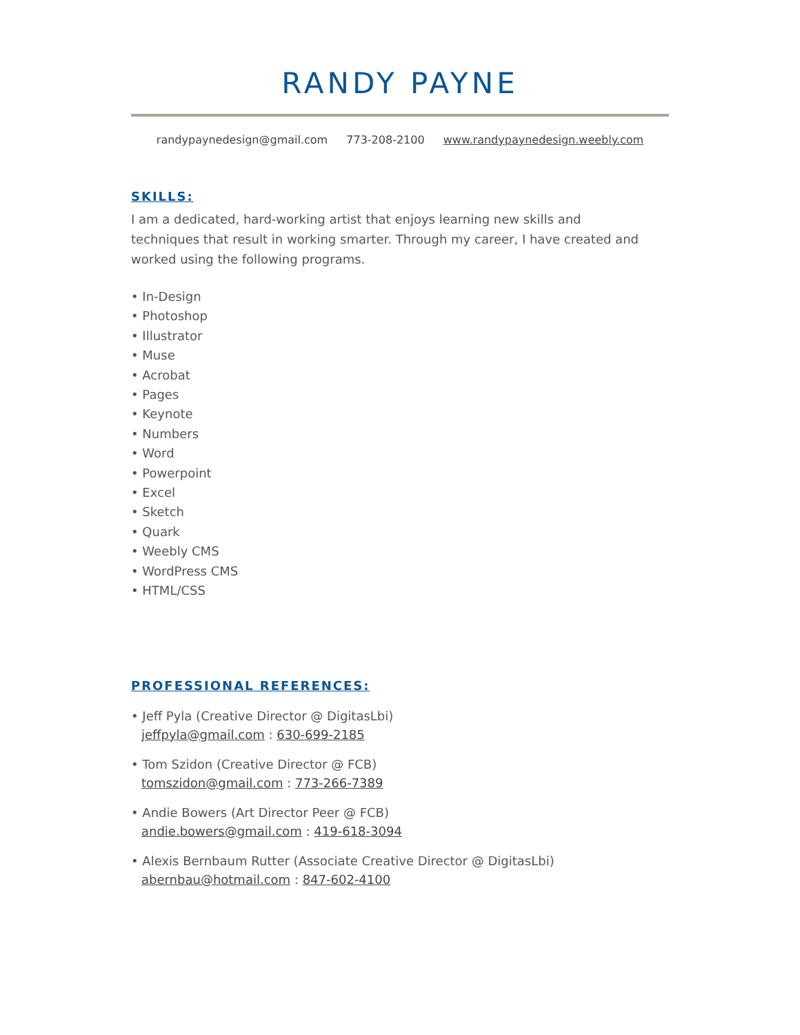RANDY PAYNE
randypaynedesign@gmail.com 773-208-2100 www.randypaynedesign.weebly.com
SKILLS:
I am a dedicated, hard-working artist that enjoys learning new skills and techniques that result in working smarter. Through my career, I have created and worked using the following programs.
• In-Design
• Photoshop
• Illustrator
• Muse
• Acrobat
• Pages
• Keynote
• Numbers
• Word
• Powerpoint
• Excel
• Sketch
• Quark
• Weebly CMS
• WordPress CMS
• HTML/CSS
PROFESSIONAL REFERENCES:
• Jeff Pyla (Creative Director @ DigitasLbi)
jeffpyla@gmail.com : 630-699-2185
• Tom Szidon (Creative Director @ FCB)
tomszidon@gmail.com : 773-266-7389
• Andie Bowers (Art Director Peer @ FCB)
andie.bowers@gmail.com : 419-618-3094
• Alexis Bernbaum Rutter (Associate Creative Director @ DigitasLbi)
abernbau@hotmail.com : 847-602-4100